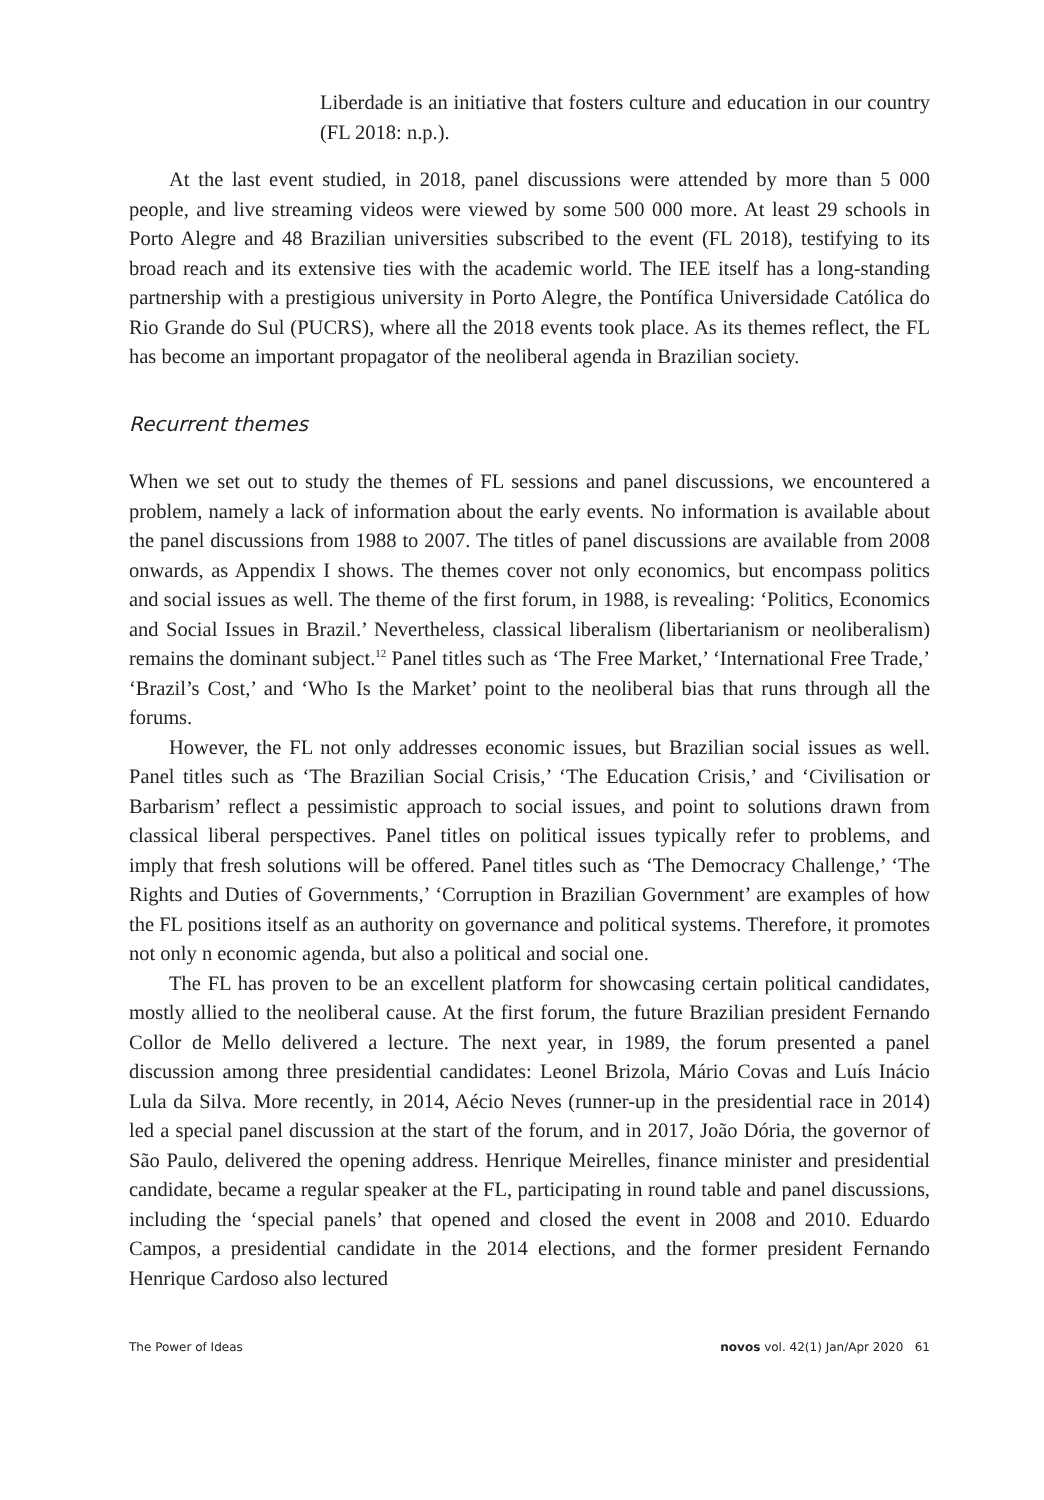Liberdade is an initiative that fosters culture and education in our country (FL 2018: n.p.).
At the last event studied, in 2018, panel discussions were attended by more than 5 000 people, and live streaming videos were viewed by some 500 000 more. At least 29 schools in Porto Alegre and 48 Brazilian universities subscribed to the event (FL 2018), testifying to its broad reach and its extensive ties with the academic world. The IEE itself has a long-standing partnership with a prestigious university in Porto Alegre, the Pontífica Universidade Católica do Rio Grande do Sul (PUCRS), where all the 2018 events took place. As its themes reflect, the FL has become an important propagator of the neoliberal agenda in Brazilian society.
Recurrent themes
When we set out to study the themes of FL sessions and panel discussions, we encountered a problem, namely a lack of information about the early events. No information is available about the panel discussions from 1988 to 2007. The titles of panel discussions are available from 2008 onwards, as Appendix I shows. The themes cover not only economics, but encompass politics and social issues as well. The theme of the first forum, in 1988, is revealing: ‘Politics, Economics and Social Issues in Brazil.’ Nevertheless, classical liberalism (libertarianism or neoliberalism) remains the dominant subject.<sup>12</sup> Panel titles such as ‘The Free Market,’ ‘International Free Trade,’ ‘Brazil’s Cost,’ and ‘Who Is the Market’ point to the neoliberal bias that runs through all the forums.
However, the FL not only addresses economic issues, but Brazilian social issues as well. Panel titles such as ‘The Brazilian Social Crisis,’ ‘The Education Crisis,’ and ‘Civilisation or Barbarism’ reflect a pessimistic approach to social issues, and point to solutions drawn from classical liberal perspectives. Panel titles on political issues typically refer to problems, and imply that fresh solutions will be offered. Panel titles such as ‘The Democracy Challenge,’ ‘The Rights and Duties of Governments,’ ‘Corruption in Brazilian Government’ are examples of how the FL positions itself as an authority on governance and political systems. Therefore, it promotes not only n economic agenda, but also a political and social one.
The FL has proven to be an excellent platform for showcasing certain political candidates, mostly allied to the neoliberal cause. At the first forum, the future Brazilian president Fernando Collor de Mello delivered a lecture. The next year, in 1989, the forum presented a panel discussion among three presidential candidates: Leonel Brizola, Mário Covas and Luís Inácio Lula da Silva. More recently, in 2014, Aécio Neves (runner-up in the presidential race in 2014) led a special panel discussion at the start of the forum, and in 2017, João Dória, the governor of São Paulo, delivered the opening address. Henrique Meirelles, finance minister and presidential candidate, became a regular speaker at the FL, participating in round table and panel discussions, including the ‘special panels’ that opened and closed the event in 2008 and 2010. Eduardo Campos, a presidential candidate in the 2014 elections, and the former president Fernando Henrique Cardoso also lectured
The Power of Ideas novos vol. 42(1) Jan/Apr 2020 61